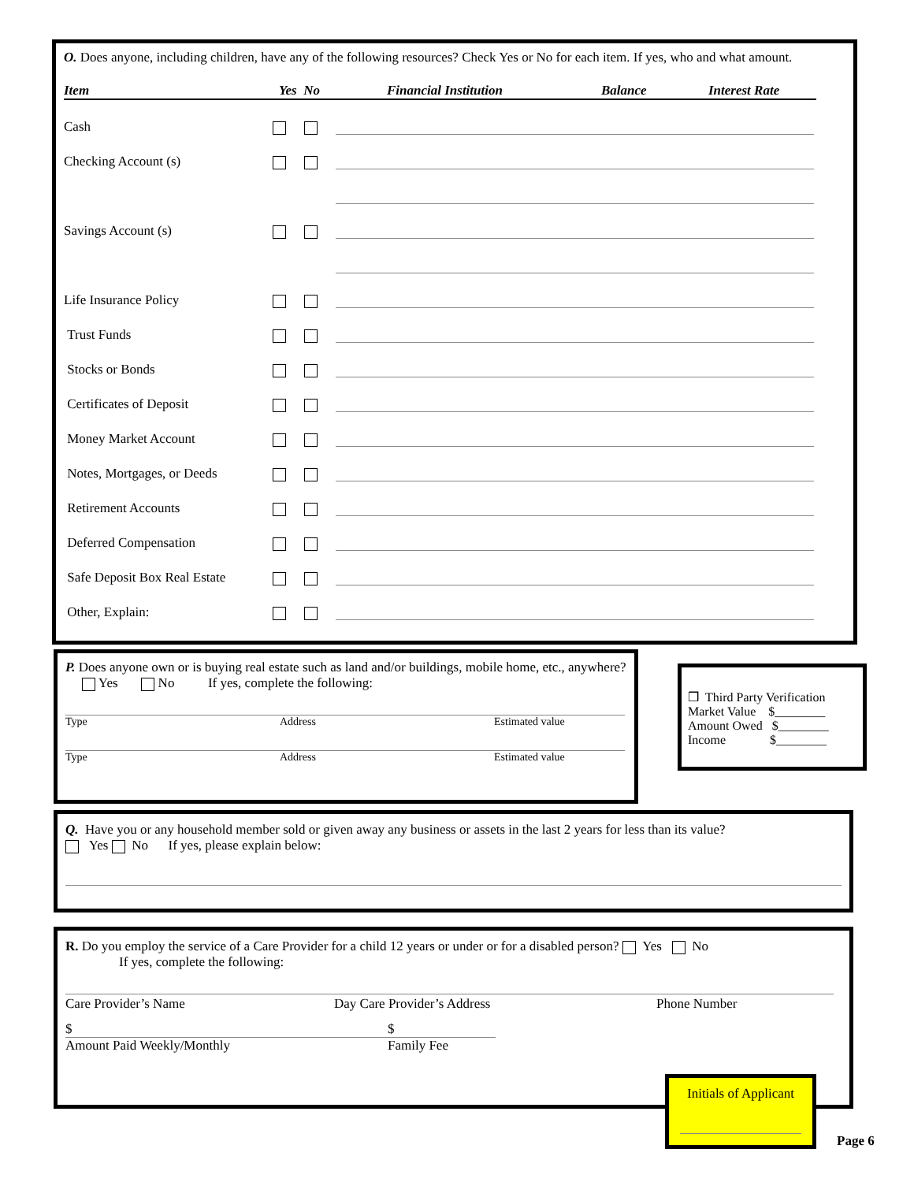O. Does anyone, including children, have any of the following resources? Check Yes or No for each item. If yes, who and what amount.
Item Yes No Financial Institution Balance Interest Rate
Cash
Checking Account (s)
Savings Account (s)
Life Insurance Policy
Trust Funds
Stocks or Bonds
Certificates of Deposit
Money Market Account
Notes, Mortgages, or Deeds
Retirement Accounts
Deferred Compensation
Safe Deposit Box Real Estate
Other, Explain:
P. Does anyone own or is buying real estate such as land and/or buildings, mobile home, etc., anywhere? Yes No If yes, complete the following:
Type Address Estimated value
Type Address Estimated value
❒ Third Party Verification
Market Value $________
Amount Owed $________
Income $________
Q. Have you or any household member sold or given away any business or assets in the last 2 years for less than its value?
Yes No If yes, please explain below:
R. Do you employ the service of a Care Provider for a child 12 years or under or for a disabled person? Yes No
If yes, complete the following:
Care Provider’s Name Day Care Provider’s Address Phone Number
$ $
Amount Paid Weekly/Monthly Family Fee
Initials of Applicant
Page 6